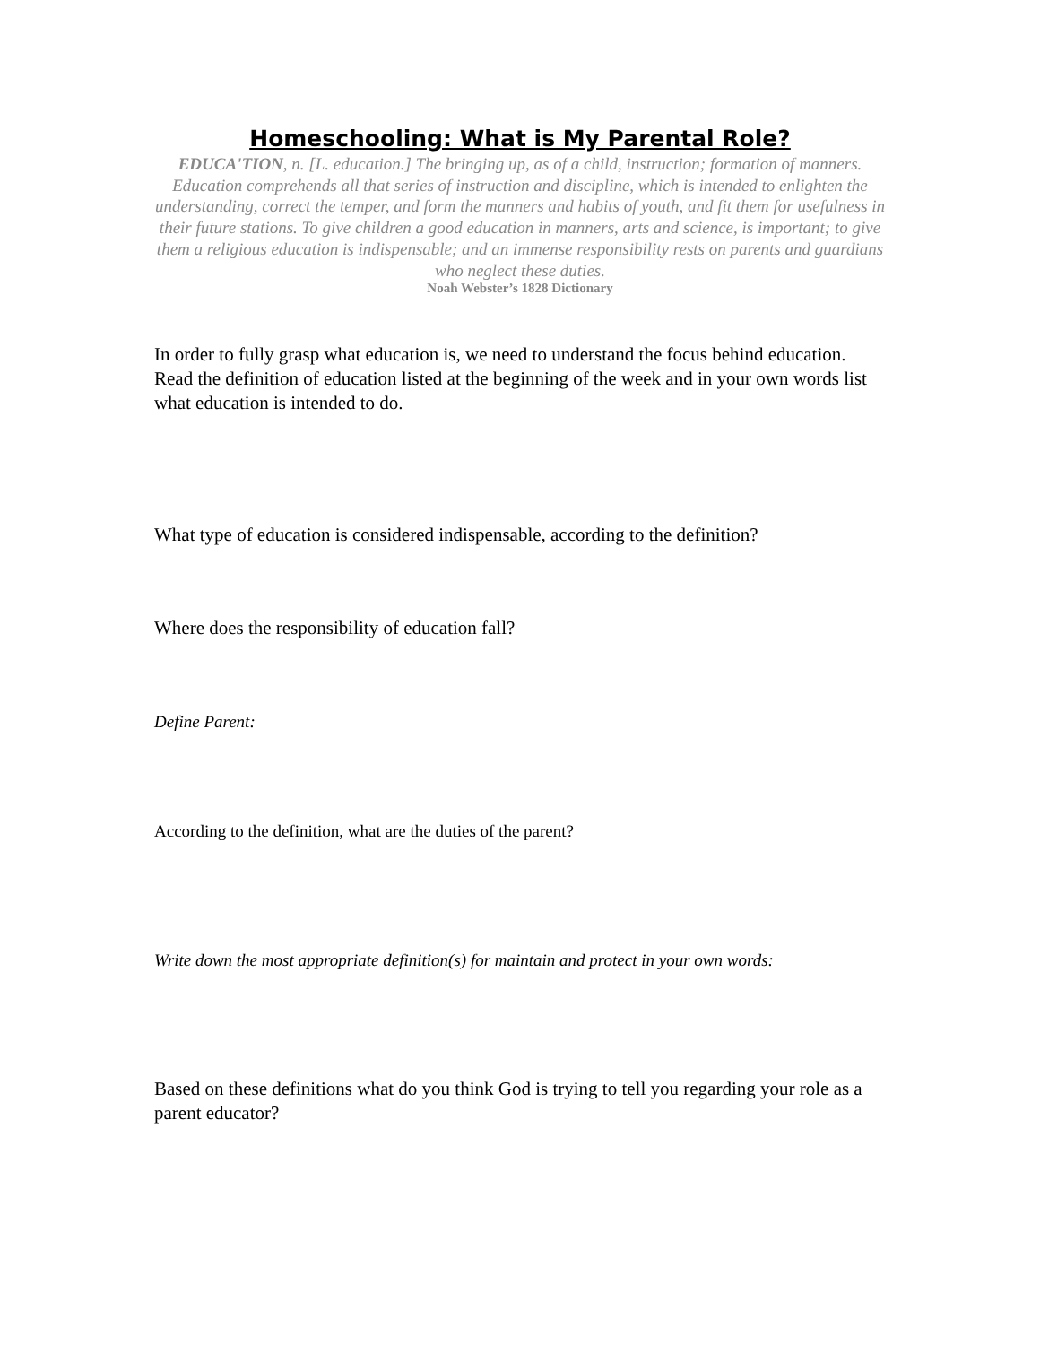Homeschooling: What is My Parental Role?
EDUCA'TION, n. [L. education.] The bringing up, as of a child, instruction; formation of manners. Education comprehends all that series of instruction and discipline, which is intended to enlighten the understanding, correct the temper, and form the manners and habits of youth, and fit them for usefulness in their future stations. To give children a good education in manners, arts and science, is important; to give them a religious education is indispensable; and an immense responsibility rests on parents and guardians who neglect these duties.
Noah Webster’s 1828 Dictionary
In order to fully grasp what education is, we need to understand the focus behind education. Read the definition of education listed at the beginning of the week and in your own words list what education is intended to do.
What type of education is considered indispensable, according to the definition?
Where does the responsibility of education fall?
Define Parent:
According to the definition, what are the duties of the parent?
Write down the most appropriate definition(s) for maintain and protect in your own words:
Based on these definitions what do you think God is trying to tell you regarding your role as a parent educator?